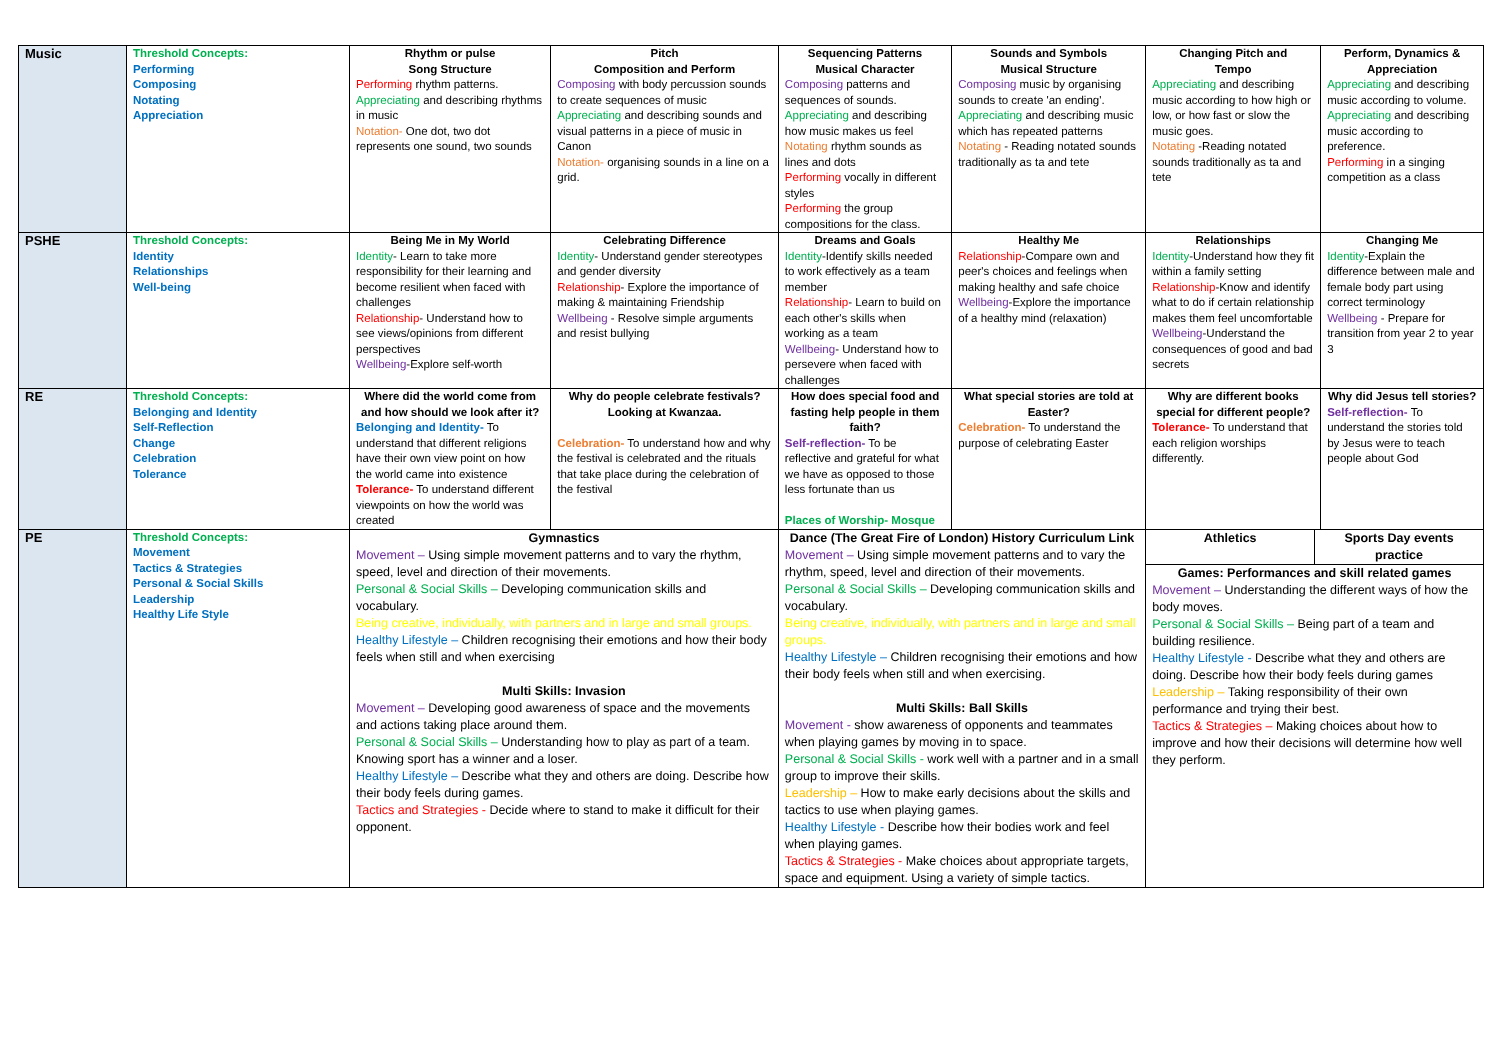| Music | Threshold Concepts: Performing Composing Notating Appreciation | Rhythm or pulse Song Structure Performing rhythm patterns. Appreciating and describing rhythms in music Notation- One dot, two dot represents one sound, two sounds | Pitch Composition and Perform Composing with body percussion sounds to create sequences of music Appreciating and describing sounds and visual patterns in a piece of music in Canon Notation- organising sounds in a line on a grid. | Sequencing Patterns Musical Character Composing patterns and sequences of sounds. Appreciating and describing how music makes us feel Notating rhythm sounds as lines and dots Performing vocally in different styles Performing the group compositions for the class. | Sounds and Symbols Musical Structure Composing music by organising sounds to create 'an ending'. Appreciating and describing music which has repeated patterns Notating - Reading notated sounds traditionally as ta and tete | Changing Pitch and Tempo Appreciating and describing music according to how high or low, or how fast or slow the music goes. Notating -Reading notated sounds traditionally as ta and tete | Perform, Dynamics & Appreciation Appreciating and describing music according to volume. Appreciating and describing music according to preference. Performing in a singing competition as a class |
| PSHE | Threshold Concepts: Identity Relationships Well-being | Being Me in My World Identity - Learn to take more responsibility for their learning and become resilient when faced with challenges Relationship - Understand how to see views/opinions from different perspectives Wellbeing -Explore self-worth | Celebrating Difference Identity - Understand gender stereotypes and gender diversity Relationship - Explore the importance of making & maintaining Friendship Wellbeing - Resolve simple arguments and resist bullying | Dreams and Goals Identity -Identify skills needed to work effectively as a team member Relationship - Learn to build on each other's skills when working as a team Wellbeing - Understand how to persevere when faced with challenges | Healthy Me Relationship -Compare own and peer's choices and feelings when making healthy and safe choice Wellbeing -Explore the importance of a healthy mind (relaxation) | Relationships Identity -Understand how they fit within a family setting Relationship -Know and identify what to do if certain relationship makes them feel uncomfortable Wellbeing -Understand the consequences of good and bad secrets | Changing Me Identity -Explain the difference between male and female body part using correct terminology Wellbeing - Prepare for transition from year 2 to year 3 |
| RE | Threshold Concepts: Belonging and Identity Self-Reflection Change Celebration Tolerance | Where did the world come from and how should we look after it? Belonging and Identity- To understand that different religions have their own view point on how the world came into existence Tolerance- To understand different viewpoints on how the world was created | Why do people celebrate festivals? Looking at Kwanzaa. Celebration- To understand how and why the festival is celebrated and the rituals that take place during the celebration of the festival | How does special food and fasting help people in them faith? Self-reflection- To be reflective and grateful for what we have as opposed to those less fortunate than us Places of Worship- Mosque | What special stories are told at Easter? Celebration- To understand the purpose of celebrating Easter | Why are different books special for different people? Tolerance- To understand that each religion worships differently. | Why did Jesus tell stories? Self-reflection- To understand the stories told by Jesus were to teach people about God |
| PE | Threshold Concepts: Movement Tactics & Strategies Personal & Social Skills Leadership Healthy Life Style | Gymnastics Movement – Using simple movement patterns and to vary the rhythm, speed, level and direction of their movements. Personal & Social Skills – Developing communication skills and vocabulary. Being creative, individually, with partners and in large and small groups. Healthy Lifestyle – Children recognising their emotions and how their body feels when still and when exercising Multi Skills: Invasion Movement – Developing good awareness of space and the movements and actions taking place around them. Personal & Social Skills – Understanding how to play as part of a team. Knowing sport has a winner and a loser. Healthy Lifestyle – Describe what they and others are doing. Describe how their body feels during games. Tactics and Strategies - Decide where to stand to make it difficult for their opponent. | | Dance (The Great Fire of London) History Curriculum Link Movement – Using simple movement patterns and to vary the rhythm, speed, level and direction of their movements. Personal & Social Skills – Developing communication skills and vocabulary. Being creative, individually, with partners and in large and small groups. Healthy Lifestyle – Children recognising their emotions and how their body feels when still and when exercising. Multi Skills: Ball Skills Movement - show awareness of opponents and teammates when playing games by moving in to space. Personal & Social Skills - work well with a partner and in a small group to improve their skills. Leadership – How to make early decisions about the skills and tactics to use when playing games. Healthy Lifestyle - Describe how their bodies work and feel when playing games. Tactics & Strategies - Make choices about appropriate targets, space and equipment. Using a variety of simple tactics. | | Athletics Sports Day events practice Games: Performances and skill related games Movement – Understanding the different ways of how the body moves. Personal & Social Skills – Being part of a team and building resilience. Healthy Lifestyle - Describe what they and others are doing. Describe how their body feels during games Leadership – Taking responsibility of their own performance and trying their best. Tactics & Strategies – Making choices about how to improve and how their decisions will determine how well they perform. | |